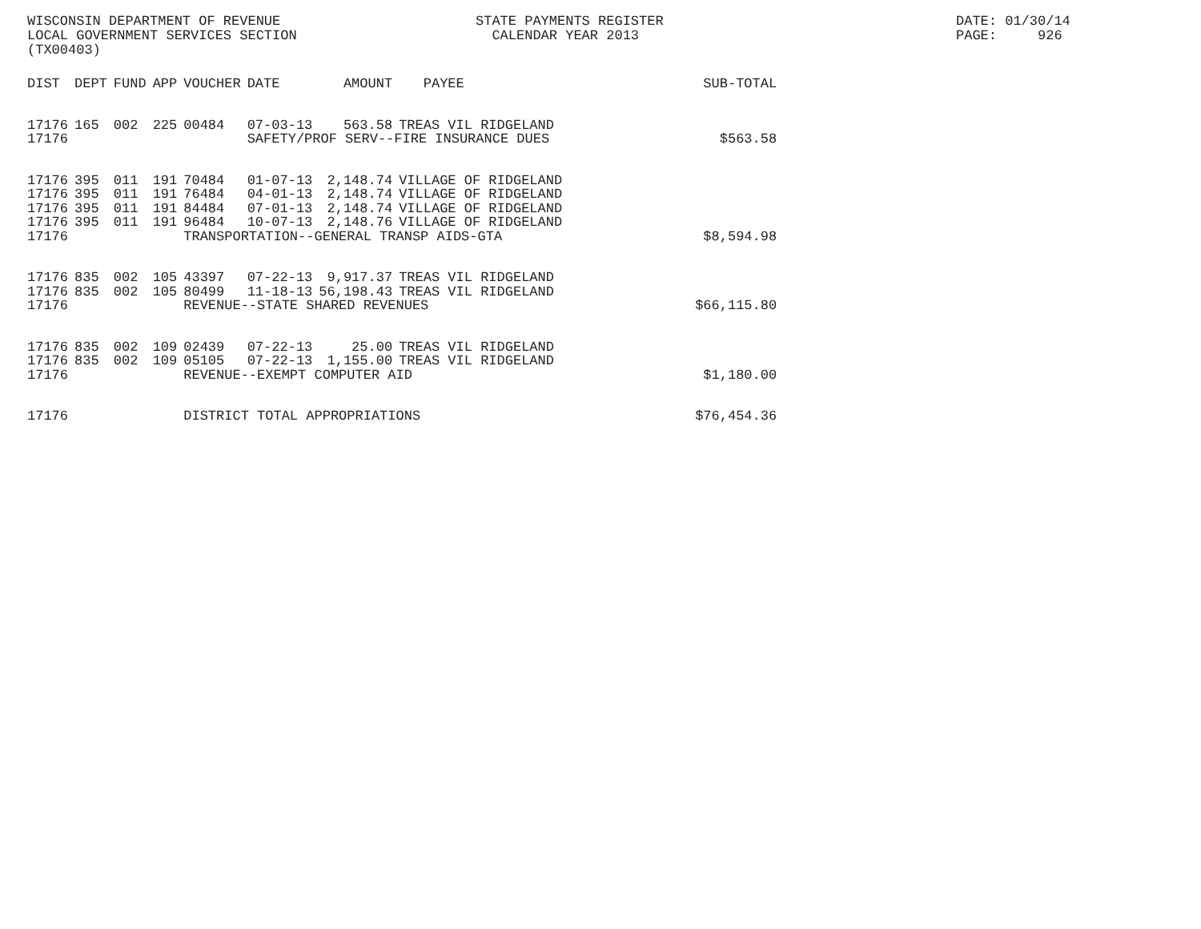WISCONSIN DEPARTMENT OF REVENUE LOCAL GOVERNMENT SERVICES SECTION (TX00403)
STATE PAYMENTS REGISTER CALENDAR YEAR 2013
DATE: 01/30/14 PAGE: 926
| DIST | DEPT | FUND | APP | VOUCHER | DATE | AMOUNT | PAYEE | SUB-TOTAL |
| --- | --- | --- | --- | --- | --- | --- | --- | --- |
| 17176 | 165 | 002 | 225 | 00484 | 07-03-13 | 563.58 | TREAS VIL RIDGELAND | |
| 17176 | | | | | SAFETY/PROF SERV--FIRE INSURANCE DUES | | | $563.58 |
| 17176 | 395 | 011 | 191 | 70484 | 01-07-13 | 2,148.74 | VILLAGE OF RIDGELAND | |
| 17176 | 395 | 011 | 191 | 76484 | 04-01-13 | 2,148.74 | VILLAGE OF RIDGELAND | |
| 17176 | 395 | 011 | 191 | 84484 | 07-01-13 | 2,148.74 | VILLAGE OF RIDGELAND | |
| 17176 | 395 | 011 | 191 | 96484 | 10-07-13 | 2,148.76 | VILLAGE OF RIDGELAND | |
| 17176 | | | | TRANSPORTATION--GENERAL TRANSP AIDS-GTA | | | | $8,594.98 |
| 17176 | 835 | 002 | 105 | 43397 | 07-22-13 | 9,917.37 | TREAS VIL RIDGELAND | |
| 17176 | 835 | 002 | 105 | 80499 | 11-18-13 | 56,198.43 | TREAS VIL RIDGELAND | |
| 17176 | | | | REVENUE--STATE SHARED REVENUES | | | | $66,115.80 |
| 17176 | 835 | 002 | 109 | 02439 | 07-22-13 | 25.00 | TREAS VIL RIDGELAND | |
| 17176 | 835 | 002 | 109 | 05105 | 07-22-13 | 1,155.00 | TREAS VIL RIDGELAND | |
| 17176 | | | | REVENUE--EXEMPT COMPUTER AID | | | | $1,180.00 |
| 17176 | | | | DISTRICT TOTAL APPROPRIATIONS | | | | $76,454.36 |